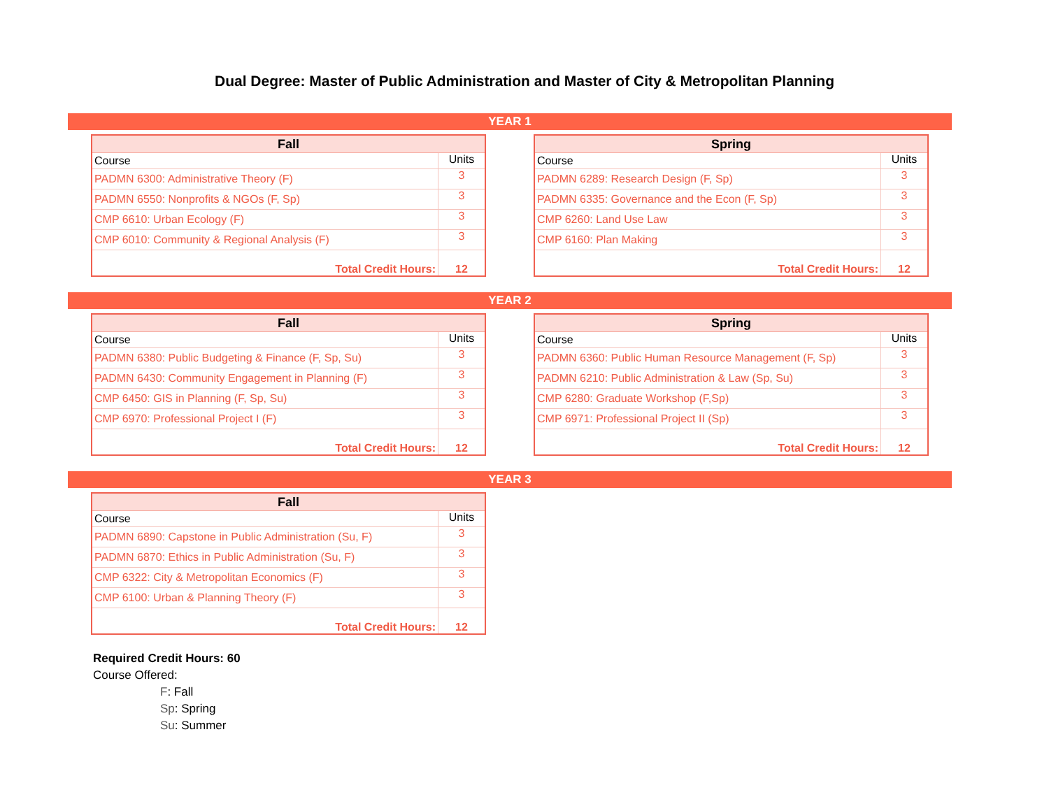Dual Degree: Master of Public Administration and Master of City & Metropolitan Planning
YEAR 1
| Fall | |
| --- | --- |
| Course | Units |
| PADMN 6300: Administrative Theory (F) | 3 |
| PADMN 6550: Nonprofits & NGOs (F, Sp) | 3 |
| CMP 6610: Urban Ecology (F) | 3 |
| CMP 6010: Community & Regional Analysis (F) | 3 |
| Total Credit Hours: | 12 |
| Spring | |
| --- | --- |
| Course | Units |
| PADMN 6289: Research Design (F, Sp) | 3 |
| PADMN 6335: Governance and the Econ (F, Sp) | 3 |
| CMP 6260: Land Use Law | 3 |
| CMP 6160: Plan Making | 3 |
| Total Credit Hours: | 12 |
YEAR 2
| Fall | |
| --- | --- |
| Course | Units |
| PADMN 6380: Public Budgeting & Finance (F, Sp, Su) | 3 |
| PADMN 6430: Community Engagement in Planning (F) | 3 |
| CMP 6450: GIS in Planning (F, Sp, Su) | 3 |
| CMP 6970: Professional Project I (F) | 3 |
| Total Credit Hours: | 12 |
| Spring | |
| --- | --- |
| Course | Units |
| PADMN 6360: Public Human Resource Management (F, Sp) | 3 |
| PADMN 6210: Public Administration & Law (Sp, Su) | 3 |
| CMP 6280: Graduate Workshop (F,Sp) | 3 |
| CMP 6971: Professional Project II (Sp) | 3 |
| Total Credit Hours: | 12 |
YEAR 3
| Fall | |
| --- | --- |
| Course | Units |
| PADMN 6890: Capstone in Public Administration (Su, F) | 3 |
| PADMN 6870: Ethics in Public Administration (Su, F) | 3 |
| CMP 6322: City & Metropolitan Economics (F) | 3 |
| CMP 6100: Urban & Planning Theory (F) | 3 |
| Total Credit Hours: | 12 |
Required Credit Hours: 60
Course Offered:
F: Fall
Sp: Spring
Su: Summer